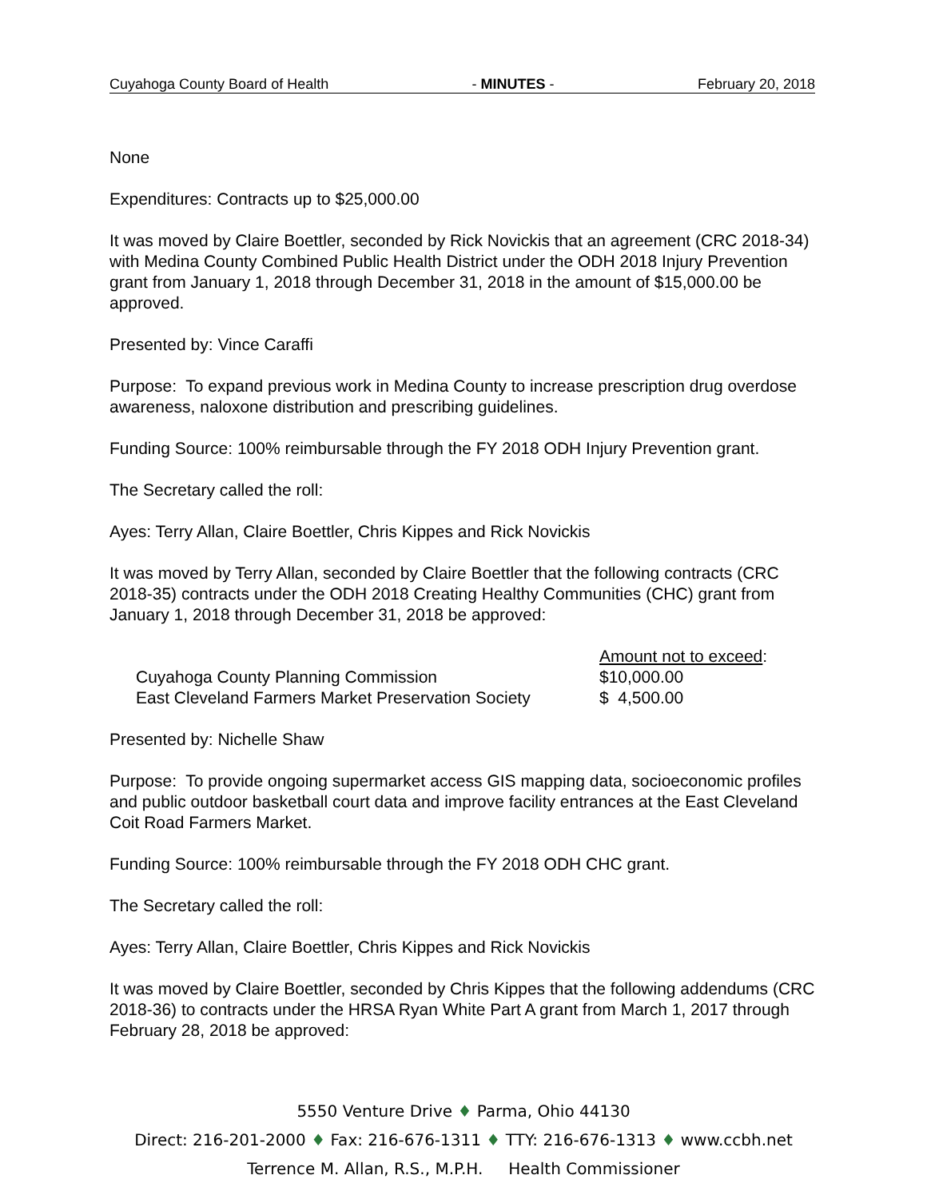Cuyahoga County Board of Health - MINUTES - February 20, 2018
None
Expenditures: Contracts up to $25,000.00
It was moved by Claire Boettler, seconded by Rick Novickis that an agreement (CRC 2018-34) with Medina County Combined Public Health District under the ODH 2018 Injury Prevention grant from January 1, 2018 through December 31, 2018 in the amount of $15,000.00 be approved.
Presented by: Vince Caraffi
Purpose: To expand previous work in Medina County to increase prescription drug overdose awareness, naloxone distribution and prescribing guidelines.
Funding Source: 100% reimbursable through the FY 2018 ODH Injury Prevention grant.
The Secretary called the roll:
Ayes: Terry Allan, Claire Boettler, Chris Kippes and Rick Novickis
It was moved by Terry Allan, seconded by Claire Boettler that the following contracts (CRC 2018-35) contracts under the ODH 2018 Creating Healthy Communities (CHC) grant from January 1, 2018 through December 31, 2018 be approved:
| | Amount not to exceed : |
| Cuyahoga County Planning Commission | $10,000.00 |
| East Cleveland Farmers Market Preservation Society | $ 4,500.00 |
Presented by: Nichelle Shaw
Purpose: To provide ongoing supermarket access GIS mapping data, socioeconomic profiles and public outdoor basketball court data and improve facility entrances at the East Cleveland Coit Road Farmers Market.
Funding Source: 100% reimbursable through the FY 2018 ODH CHC grant.
The Secretary called the roll:
Ayes: Terry Allan, Claire Boettler, Chris Kippes and Rick Novickis
It was moved by Claire Boettler, seconded by Chris Kippes that the following addendums (CRC 2018-36) to contracts under the HRSA Ryan White Part A grant from March 1, 2017 through February 28, 2018 be approved:
5550 Venture Drive ♦ Parma, Ohio 44130
Direct: 216-201-2000 ♦ Fax: 216-676-1311 ♦ TTY: 216-676-1313 ♦ www.ccbh.net
Terrence M. Allan, R.S., M.P.H. Health Commissioner